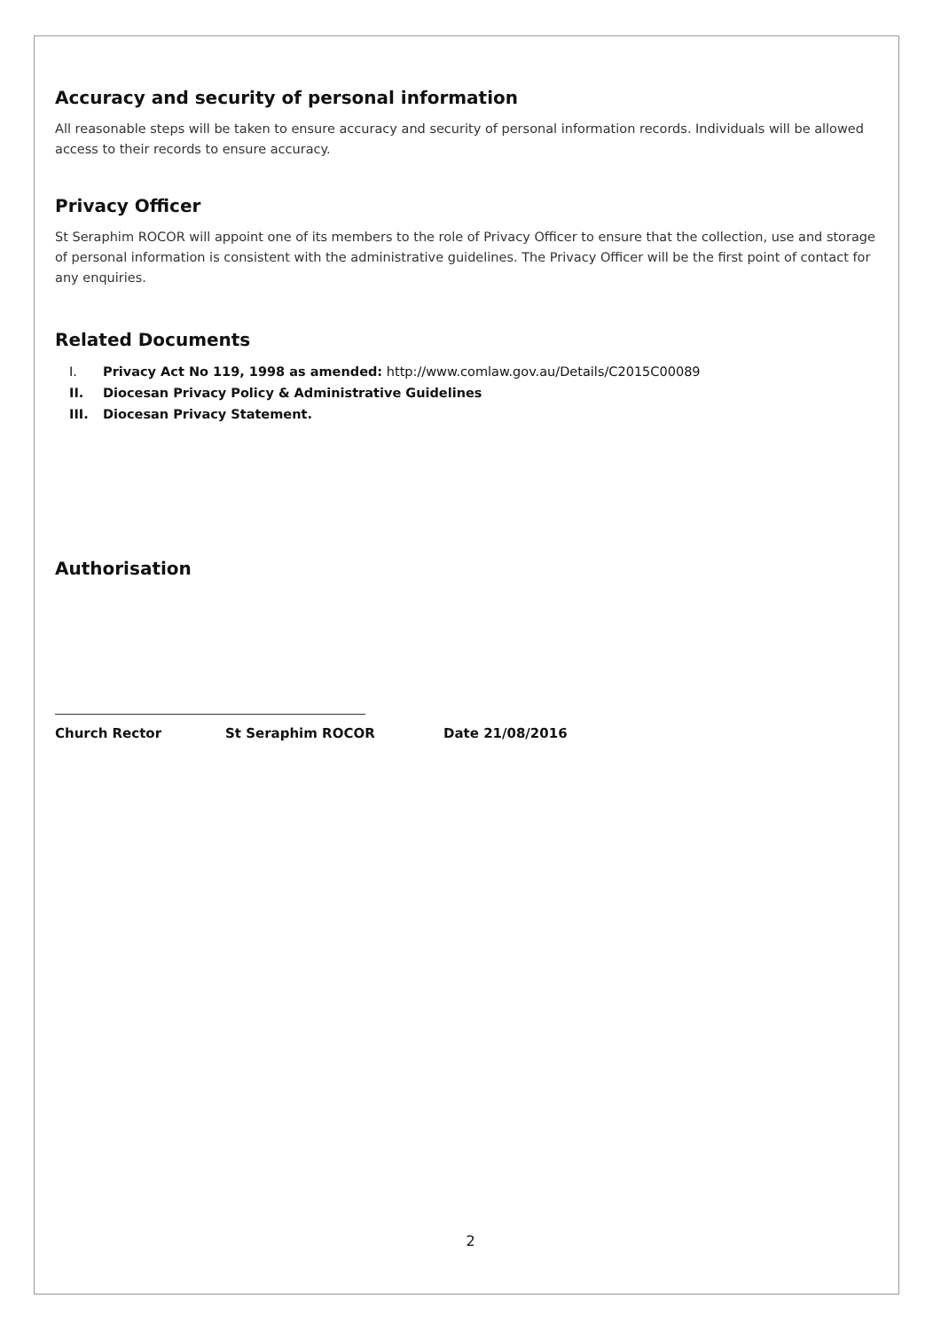Accuracy and security of personal information
All reasonable steps will be taken to ensure accuracy and security of personal information records. Individuals will be allowed access to their records to ensure accuracy.
Privacy Officer
St Seraphim ROCOR will appoint one of its members to the role of Privacy Officer to ensure that the collection, use and storage of personal information is consistent with the administrative guidelines. The Privacy Officer will be the first point of contact for any enquiries.
Related Documents
I. Privacy Act No 119, 1998 as amended: http://www.comlaw.gov.au/Details/C2015C00089
II. Diocesan Privacy Policy & Administrative Guidelines
III. Diocesan Privacy Statement.
Authorisation
Church Rector St Seraphim ROCOR Date 21/08/2016
2